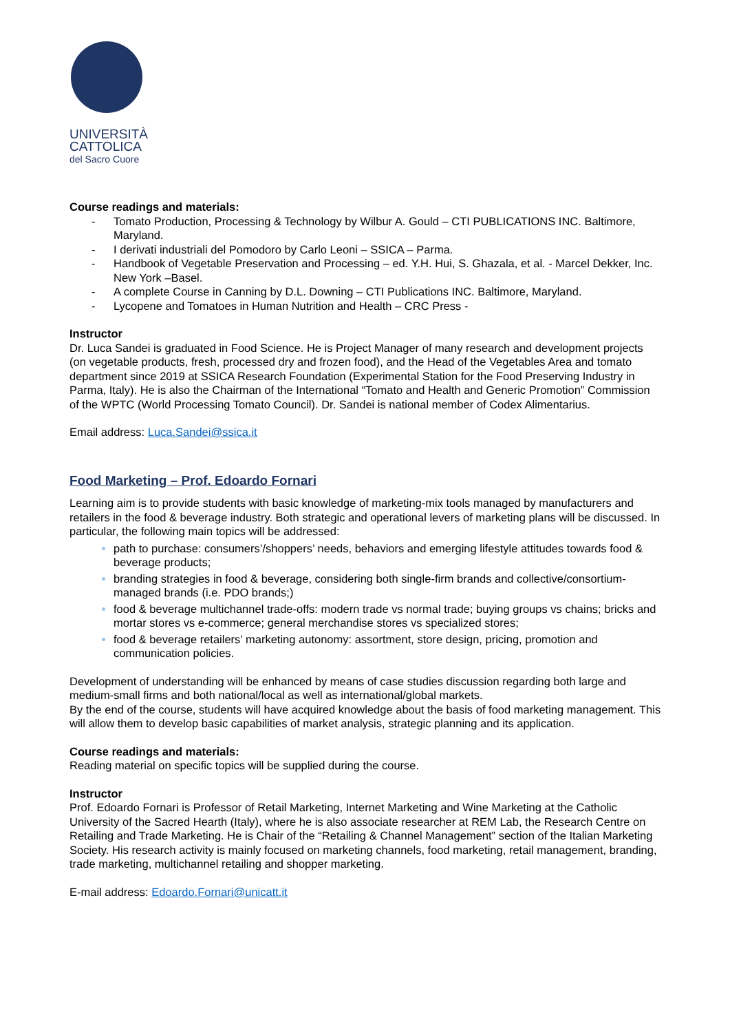UNIVERSITÀ
CATTOLICA
del Sacro Cuore
Course readings and materials:
- Tomato Production, Processing & Technology by Wilbur A. Gould – CTI PUBLICATIONS INC. Baltimore, Maryland.
- I derivati industriali del Pomodoro by Carlo Leoni – SSICA – Parma.
- Handbook of Vegetable Preservation and Processing – ed. Y.H. Hui, S. Ghazala, et al. - Marcel Dekker, Inc. New York –Basel.
- A complete Course in Canning by D.L. Downing – CTI Publications INC. Baltimore, Maryland.
- Lycopene and Tomatoes in Human Nutrition and Health – CRC Press -
Instructor
Dr. Luca Sandei is graduated in Food Science. He is Project Manager of many research and development projects (on vegetable products, fresh, processed dry and frozen food), and the Head of the Vegetables Area and tomato department since 2019 at SSICA Research Foundation (Experimental Station for the Food Preserving Industry in Parma, Italy). He is also the Chairman of the International “Tomato and Health and Generic Promotion” Commission of the WPTC (World Processing Tomato Council). Dr. Sandei is national member of Codex Alimentarius.
Email address: Luca.Sandei@ssica.it
Food Marketing – Prof. Edoardo Fornari
Learning aim is to provide students with basic knowledge of marketing-mix tools managed by manufacturers and retailers in the food & beverage industry. Both strategic and operational levers of marketing plans will be discussed. In particular, the following main topics will be addressed:
path to purchase: consumers’/shoppers’ needs, behaviors and emerging lifestyle attitudes towards food & beverage products;
branding strategies in food & beverage, considering both single-firm brands and collective/consortium-managed brands (i.e. PDO brands;)
food & beverage multichannel trade-offs: modern trade vs normal trade; buying groups vs chains; bricks and mortar stores vs e-commerce; general merchandise stores vs specialized stores;
food & beverage retailers’ marketing autonomy: assortment, store design, pricing, promotion and communication policies.
Development of understanding will be enhanced by means of case studies discussion regarding both large and medium-small firms and both national/local as well as international/global markets.
By the end of the course, students will have acquired knowledge about the basis of food marketing management. This will allow them to develop basic capabilities of market analysis, strategic planning and its application.
Course readings and materials:
Reading material on specific topics will be supplied during the course.
Instructor
Prof. Edoardo Fornari is Professor of Retail Marketing, Internet Marketing and Wine Marketing at the Catholic University of the Sacred Hearth (Italy), where he is also associate researcher at REM Lab, the Research Centre on Retailing and Trade Marketing. He is Chair of the “Retailing & Channel Management” section of the Italian Marketing Society. His research activity is mainly focused on marketing channels, food marketing, retail management, branding, trade marketing, multichannel retailing and shopper marketing.
E-mail address: Edoardo.Fornari@unicatt.it